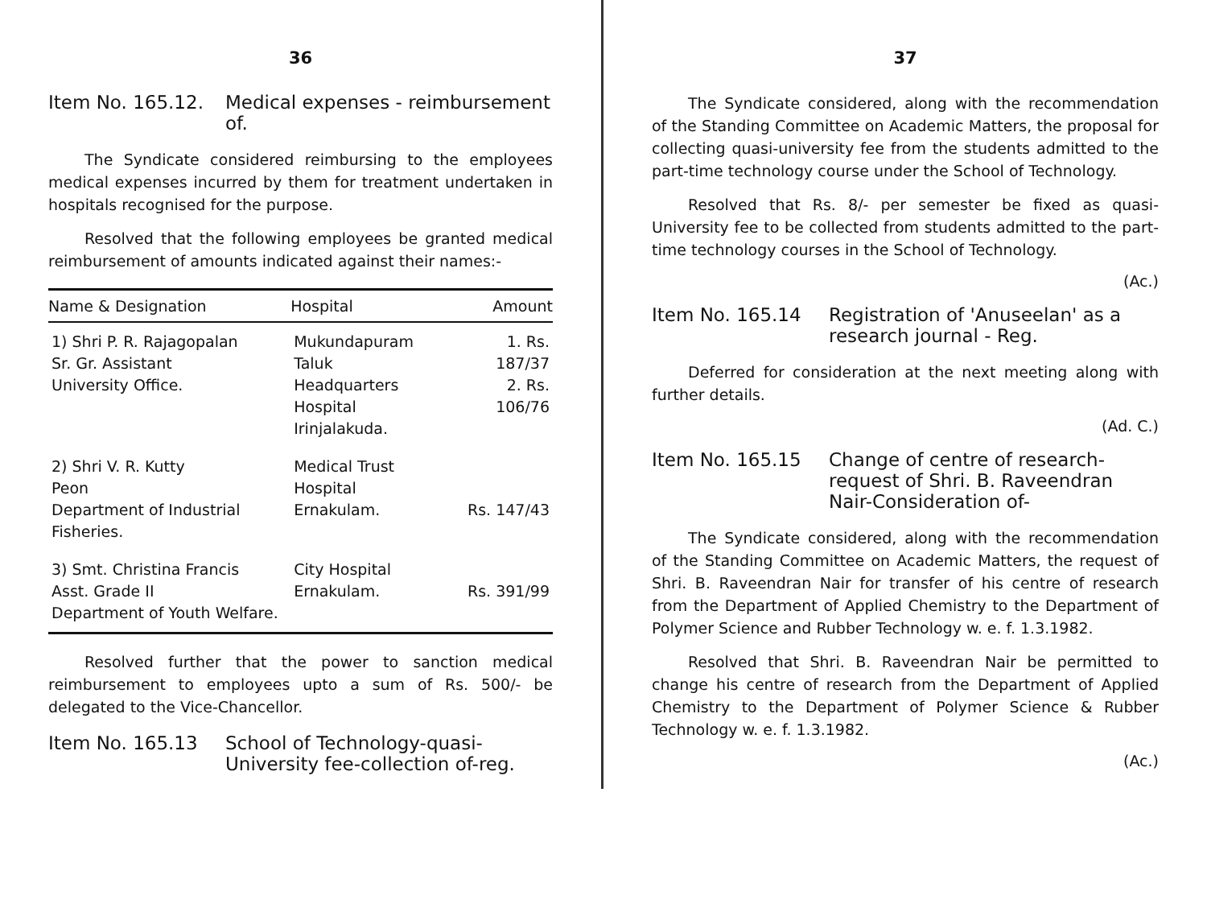36
Item No. 165.12.
Medical expenses - reimbursement of.
The Syndicate considered reimbursing to the employees medical expenses incurred by them for treatment undertaken in hospitals recognised for the purpose.
Resolved that the following employees be granted medical reimbursement of amounts indicated against their names:-
| Name & Designation | Hospital | Amount |
| --- | --- | --- |
| 1) Shri P. R. Rajagopalan Sr. Gr. Assistant University Office. | Mukundapuram Taluk Headquarters Hospital Irinjalakuda. | 1. Rs. 187/37 2. Rs. 106/76 |
| 2) Shri V. R. Kutty Peon Department of Industrial Fisheries. | Medical Trust Hospital Ernakulam. | Rs. 147/43 |
| 3) Smt. Christina Francis Asst. Grade II Department of Youth Welfare. | City Hospital Ernakulam. | Rs. 391/99 |
Resolved further that the power to sanction medical reimbursement to employees upto a sum of Rs. 500/- be delegated to the Vice-Chancellor.
Item No. 165.13 School of Technology-quasi-University fee-collection of-reg.
37
The Syndicate considered, along with the recommendation of the Standing Committee on Academic Matters, the proposal for collecting quasi-university fee from the students admitted to the part-time technology course under the School of Technology.
Resolved that Rs. 8/- per semester be fixed as quasi-University fee to be collected from students admitted to the part-time technology courses in the School of Technology.
(Ac.)
Item No. 165.14 Registration of 'Anuseelan' as a research journal - Reg.
Deferred for consideration at the next meeting along with further details.
(Ad. C.)
Item No. 165.15 Change of centre of research-request of Shri. B. Raveendran Nair-Consideration of-
The Syndicate considered, along with the recommendation of the Standing Committee on Academic Matters, the request of Shri. B. Raveendran Nair for transfer of his centre of research from the Department of Applied Chemistry to the Department of Polymer Science and Rubber Technology w. e. f. 1.3.1982.
Resolved that Shri. B. Raveendran Nair be permitted to change his centre of research from the Department of Applied Chemistry to the Department of Polymer Science & Rubber Technology w. e. f. 1.3.1982.
(Ac.)